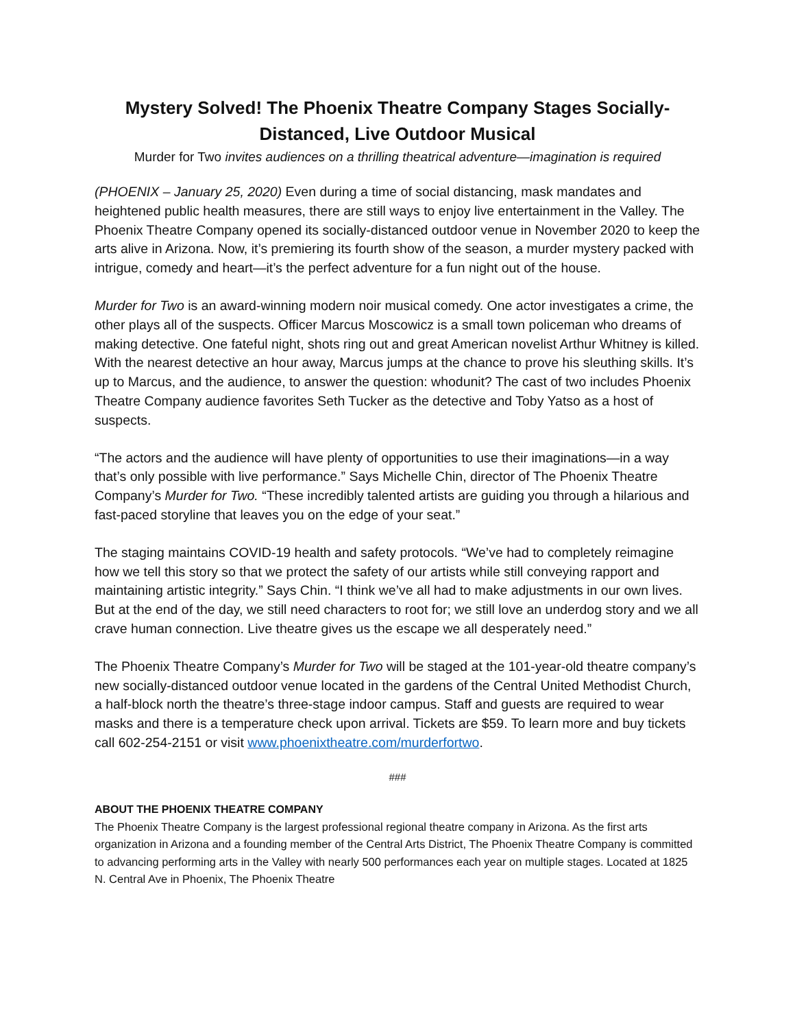Mystery Solved! The Phoenix Theatre Company Stages Socially-Distanced, Live Outdoor Musical
Murder for Two invites audiences on a thrilling theatrical adventure—imagination is required
(PHOENIX – January 25, 2020) Even during a time of social distancing, mask mandates and heightened public health measures, there are still ways to enjoy live entertainment in the Valley. The Phoenix Theatre Company opened its socially-distanced outdoor venue in November 2020 to keep the arts alive in Arizona. Now, it’s premiering its fourth show of the season, a murder mystery packed with intrigue, comedy and heart—it’s the perfect adventure for a fun night out of the house.
Murder for Two is an award-winning modern noir musical comedy. One actor investigates a crime, the other plays all of the suspects. Officer Marcus Moscowicz is a small town policeman who dreams of making detective. One fateful night, shots ring out and great American novelist Arthur Whitney is killed. With the nearest detective an hour away, Marcus jumps at the chance to prove his sleuthing skills. It’s up to Marcus, and the audience, to answer the question: whodunit? The cast of two includes Phoenix Theatre Company audience favorites Seth Tucker as the detective and Toby Yatso as a host of suspects.
“The actors and the audience will have plenty of opportunities to use their imaginations—in a way that’s only possible with live performance.” Says Michelle Chin, director of The Phoenix Theatre Company’s Murder for Two. “These incredibly talented artists are guiding you through a hilarious and fast-paced storyline that leaves you on the edge of your seat.”
The staging maintains COVID-19 health and safety protocols. “We’ve had to completely reimagine how we tell this story so that we protect the safety of our artists while still conveying rapport and maintaining artistic integrity.” Says Chin. “I think we’ve all had to make adjustments in our own lives. But at the end of the day, we still need characters to root for; we still love an underdog story and we all crave human connection. Live theatre gives us the escape we all desperately need.”
The Phoenix Theatre Company’s Murder for Two will be staged at the 101-year-old theatre company’s new socially-distanced outdoor venue located in the gardens of the Central United Methodist Church, a half-block north the theatre’s three-stage indoor campus. Staff and guests are required to wear masks and there is a temperature check upon arrival. Tickets are $59. To learn more and buy tickets call 602-254-2151 or visit www.phoenixtheatre.com/murderfortwo.
###
ABOUT THE PHOENIX THEATRE COMPANY
The Phoenix Theatre Company is the largest professional regional theatre company in Arizona. As the first arts organization in Arizona and a founding member of the Central Arts District, The Phoenix Theatre Company is committed to advancing performing arts in the Valley with nearly 500 performances each year on multiple stages. Located at 1825 N. Central Ave in Phoenix, The Phoenix Theatre